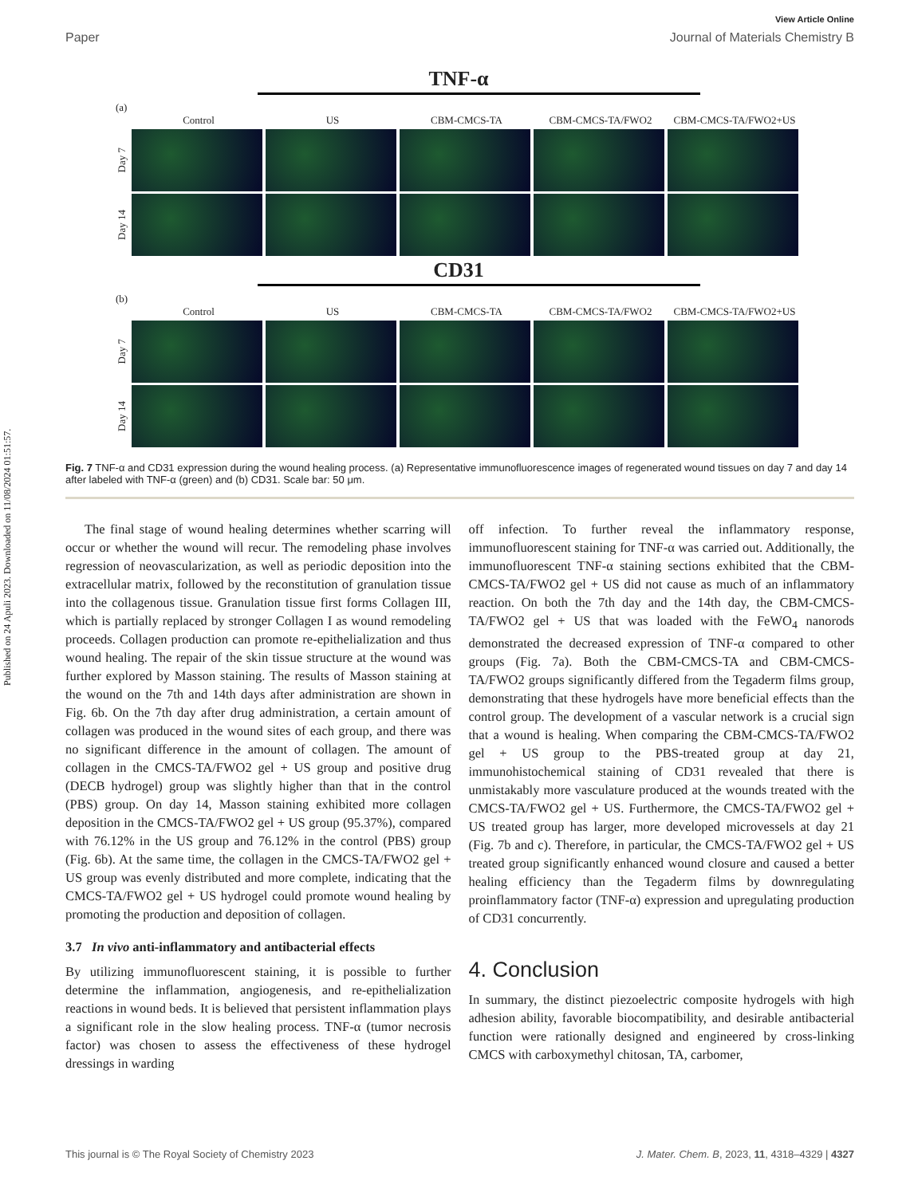Published on 24 Apuli 2023. Downloaded on 11/08/2024 01:51:57.
View Article Online
Paper Journal of Materials Chemistry B
TNF-α
(a)
Control US CBM-CMCS-TA CBM-CMCS-TA/FWO2 CBM-CMCS-TA/FWO2+US
Day 7
Day 14
CD31
(b)
Control US CBM-CMCS-TA CBM-CMCS-TA/FWO2 CBM-CMCS-TA/FWO2+US
Day 7
Day 14
Fig. 7 TNF-α and CD31 expression during the wound healing process. (a) Representative immunofluorescence images of regenerated wound tissues on day 7 and day 14 after labeled with TNF-α (green) and (b) CD31. Scale bar: 50 μm.
The final stage of wound healing determines whether scarring will occur or whether the wound will recur. The remodeling phase involves regression of neovascularization, as well as periodic deposition into the extracellular matrix, followed by the reconstitution of granulation tissue into the collagenous tissue. Granulation tissue first forms Collagen III, which is partially replaced by stronger Collagen I as wound remodeling proceeds. Collagen production can promote re-epithelialization and thus wound healing. The repair of the skin tissue structure at the wound was further explored by Masson staining. The results of Masson staining at the wound on the 7th and 14th days after administration are shown in Fig. 6b. On the 7th day after drug administration, a certain amount of collagen was produced in the wound sites of each group, and there was no significant difference in the amount of collagen. The amount of collagen in the CMCS-TA/FWO2 gel + US group and positive drug (DECB hydrogel) group was slightly higher than that in the control (PBS) group. On day 14, Masson staining exhibited more collagen deposition in the CMCS-TA/FWO2 gel + US group (95.37%), compared with 76.12% in the US group and 76.12% in the control (PBS) group (Fig. 6b). At the same time, the collagen in the CMCS-TA/FWO2 gel + US group was evenly distributed and more complete, indicating that the CMCS-TA/FWO2 gel + US hydrogel could promote wound healing by promoting the production and deposition of collagen.
3.7 In vivo anti-inflammatory and antibacterial effects
By utilizing immunofluorescent staining, it is possible to further determine the inflammation, angiogenesis, and re-epithelialization reactions in wound beds. It is believed that persistent inflammation plays a significant role in the slow healing process. TNF-α (tumor necrosis factor) was chosen to assess the effectiveness of these hydrogel dressings in warding
off infection. To further reveal the inflammatory response, immunofluorescent staining for TNF-α was carried out. Additionally, the immunofluorescent TNF-α staining sections exhibited that the CBM-CMCS-TA/FWO2 gel + US did not cause as much of an inflammatory reaction. On both the 7th day and the 14th day, the CBM-CMCS-TA/FWO2 gel + US that was loaded with the FeWO<sub>4</sub> nanorods demonstrated the decreased expression of TNF-α compared to other groups (Fig. 7a). Both the CBM-CMCS-TA and CBM-CMCS-TA/FWO2 groups significantly differed from the Tegaderm films group, demonstrating that these hydrogels have more beneficial effects than the control group. The development of a vascular network is a crucial sign that a wound is healing. When comparing the CBM-CMCS-TA/FWO2 gel + US group to the PBS-treated group at day 21, immunohistochemical staining of CD31 revealed that there is unmistakably more vasculature produced at the wounds treated with the CMCS-TA/FWO2 gel + US. Furthermore, the CMCS-TA/FWO2 gel + US treated group has larger, more developed microvessels at day 21 (Fig. 7b and c). Therefore, in particular, the CMCS-TA/FWO2 gel + US treated group significantly enhanced wound closure and caused a better healing efficiency than the Tegaderm films by downregulating proinflammatory factor (TNF-α) expression and upregulating production of CD31 concurrently.
4. Conclusion
In summary, the distinct piezoelectric composite hydrogels with high adhesion ability, favorable biocompatibility, and desirable antibacterial function were rationally designed and engineered by cross-linking CMCS with carboxymethyl chitosan, TA, carbomer,
This journal is © The Royal Society of Chemistry 2023 J. Mater. Chem. B, 2023, 11, 4318–4329 | 4327